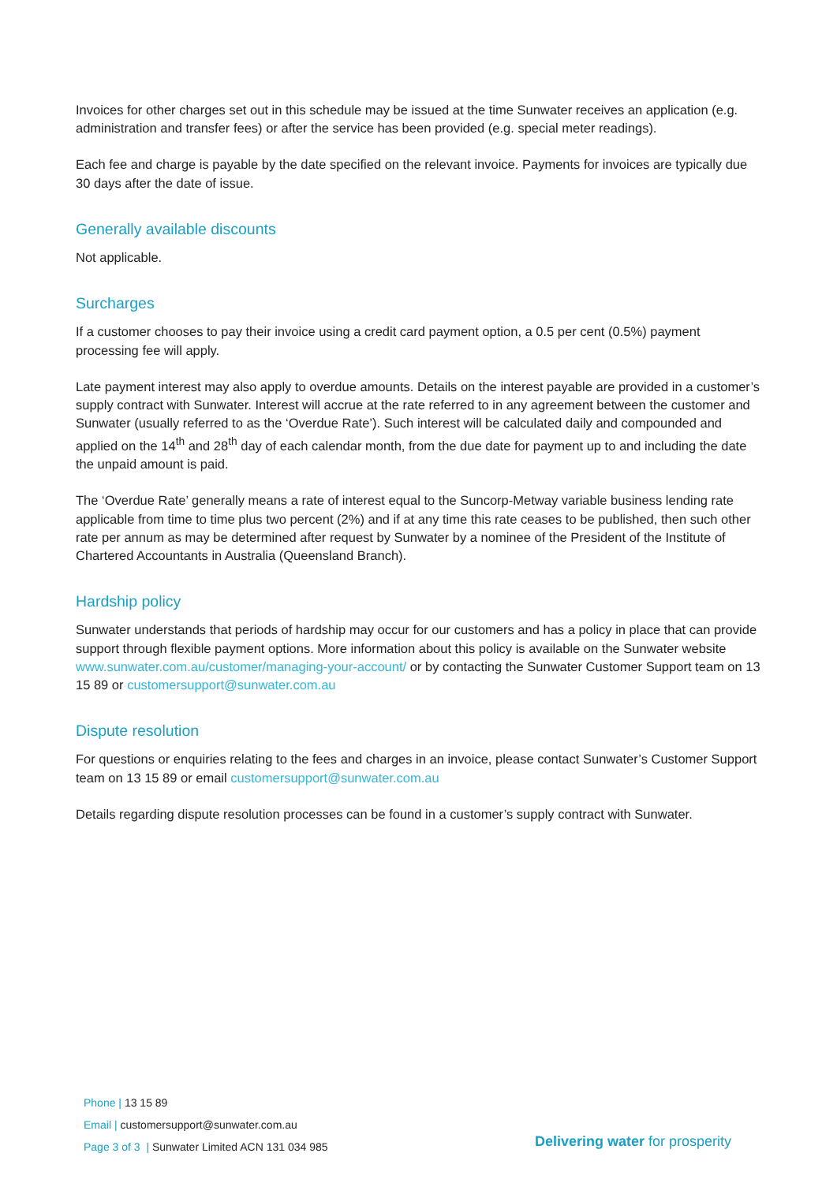Invoices for other charges set out in this schedule may be issued at the time Sunwater receives an application (e.g. administration and transfer fees) or after the service has been provided (e.g. special meter readings).
Each fee and charge is payable by the date specified on the relevant invoice. Payments for invoices are typically due 30 days after the date of issue.
Generally available discounts
Not applicable.
Surcharges
If a customer chooses to pay their invoice using a credit card payment option, a 0.5 per cent (0.5%) payment processing fee will apply.
Late payment interest may also apply to overdue amounts. Details on the interest payable are provided in a customer’s supply contract with Sunwater. Interest will accrue at the rate referred to in any agreement between the customer and Sunwater (usually referred to as the ‘Overdue Rate’). Such interest will be calculated daily and compounded and applied on the 14<sup>th</sup> and 28<sup>th</sup> day of each calendar month, from the due date for payment up to and including the date the unpaid amount is paid.
The ‘Overdue Rate’ generally means a rate of interest equal to the Suncorp-Metway variable business lending rate applicable from time to time plus two percent (2%) and if at any time this rate ceases to be published, then such other rate per annum as may be determined after request by Sunwater by a nominee of the President of the Institute of Chartered Accountants in Australia (Queensland Branch).
Hardship policy
Sunwater understands that periods of hardship may occur for our customers and has a policy in place that can provide support through flexible payment options. More information about this policy is available on the Sunwater website www.sunwater.com.au/customer/managing-your-account/ or by contacting the Sunwater Customer Support team on 13 15 89 or customersupport@sunwater.com.au
Dispute resolution
For questions or enquiries relating to the fees and charges in an invoice, please contact Sunwater’s Customer Support team on 13 15 89 or email customersupport@sunwater.com.au
Details regarding dispute resolution processes can be found in a customer’s supply contract with Sunwater.
Phone | 13 15 89
Email | customersupport@sunwater.com.au
Page 3 of 3 | Sunwater Limited ACN 131 034 985
Delivering water for prosperity